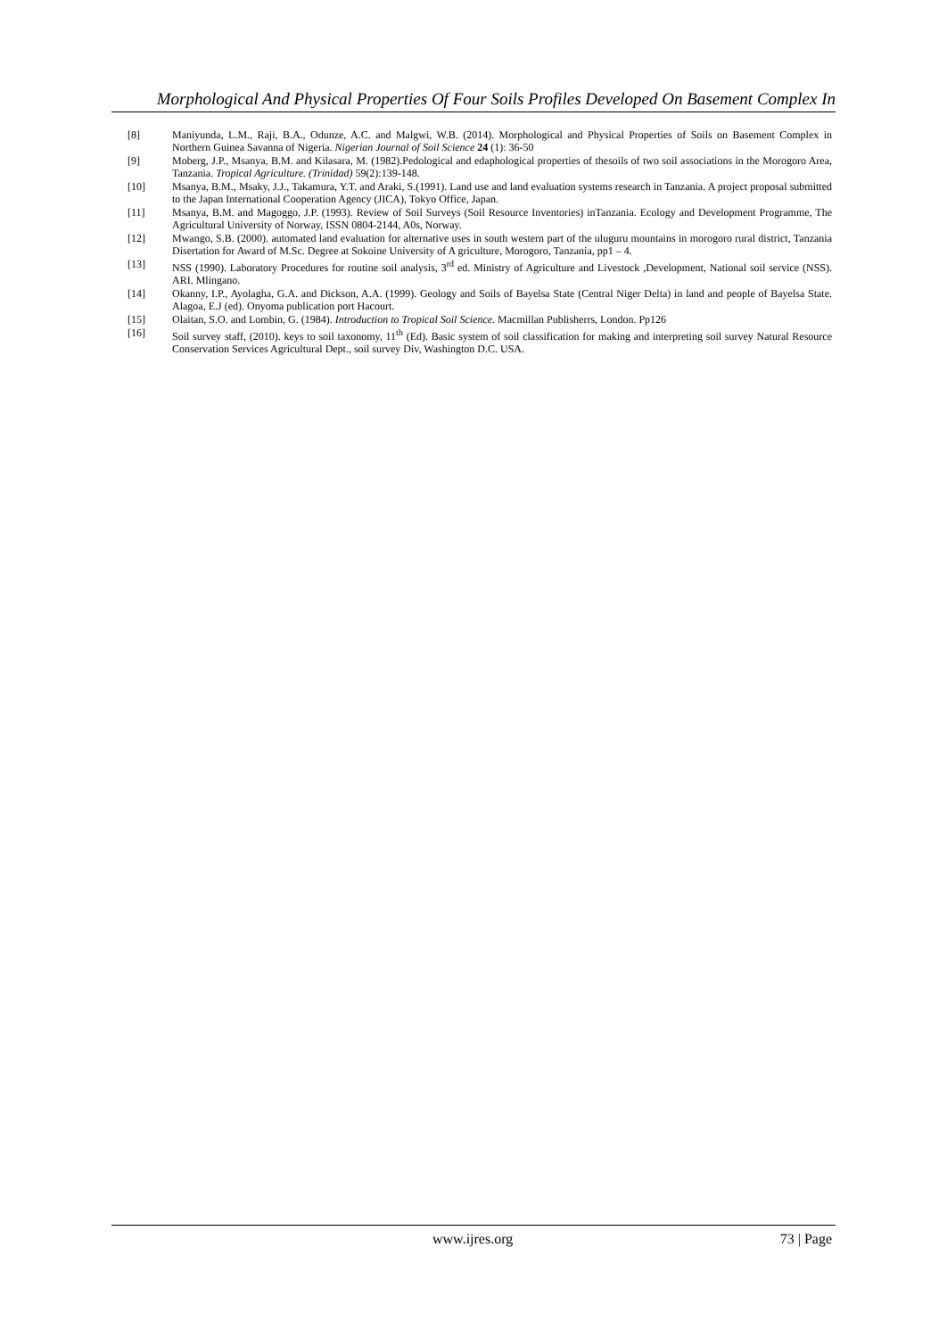Morphological And Physical Properties Of Four Soils Profiles Developed On Basement Complex In
[8] Maniyunda, L.M., Raji, B.A., Odunze, A.C. and Malgwi, W.B. (2014). Morphological and Physical Properties of Soils on Basement Complex in Northern Guinea Savanna of Nigeria. Nigerian Journal of Soil Science 24 (1): 36-50
[9] Moberg, J.P., Msanya, B.M. and Kilasara, M. (1982).Pedological and edaphological properties of thesoils of two soil associations in the Morogoro Area, Tanzania. Tropical Agriculture. (Trinidad) 59(2):139-148.
[10] Msanya, B.M., Msaky, J.J., Takamura, Y.T. and Araki, S.(1991). Land use and land evaluation systems research in Tanzania. A project proposal submitted to the Japan International Cooperation Agency (JICA), Tokyo Office, Japan.
[11] Msanya, B.M. and Magoggo, J.P. (1993). Review of Soil Surveys (Soil Resource Inventories) inTanzania. Ecology and Development Programme, The Agricultural University of Norway, ISSN 0804-2144, A0s, Norway.
[12] Mwango, S.B. (2000). automated land evaluation for alternative uses in south western part of the uluguru mountains in morogoro rural district, Tanzania Disertation for Award of M.Sc. Degree at Sokoine University of A griculture, Morogoro, Tanzania, pp1 – 4.
[13] NSS (1990). Laboratory Procedures for routine soil analysis, 3<sup>rd</sup> ed. Ministry of Agriculture and Livestock ,Development, National soil service (NSS). ARI. Mlingano.
[14] Okanny, I.P., Ayolagha, G.A. and Dickson, A.A. (1999). Geology and Soils of Bayelsa State (Central Niger Delta) in land and people of Bayelsa State. Alagoa, E.J (ed). Onyoma publication port Hacourt.
[15] Olaitan, S.O. and Lombin, G. (1984). Introduction to Tropical Soil Science. Macmillan Publisherrs, London. Pp126
[16] Soil survey staff, (2010). keys to soil taxonomy, 11<sup>th</sup> (Ed). Basic system of soil classification for making and interpreting soil survey Natural Resource Conservation Services Agricultural Dept., soil survey Div, Washington D.C. USA.
www.ijres.org 73 | Page